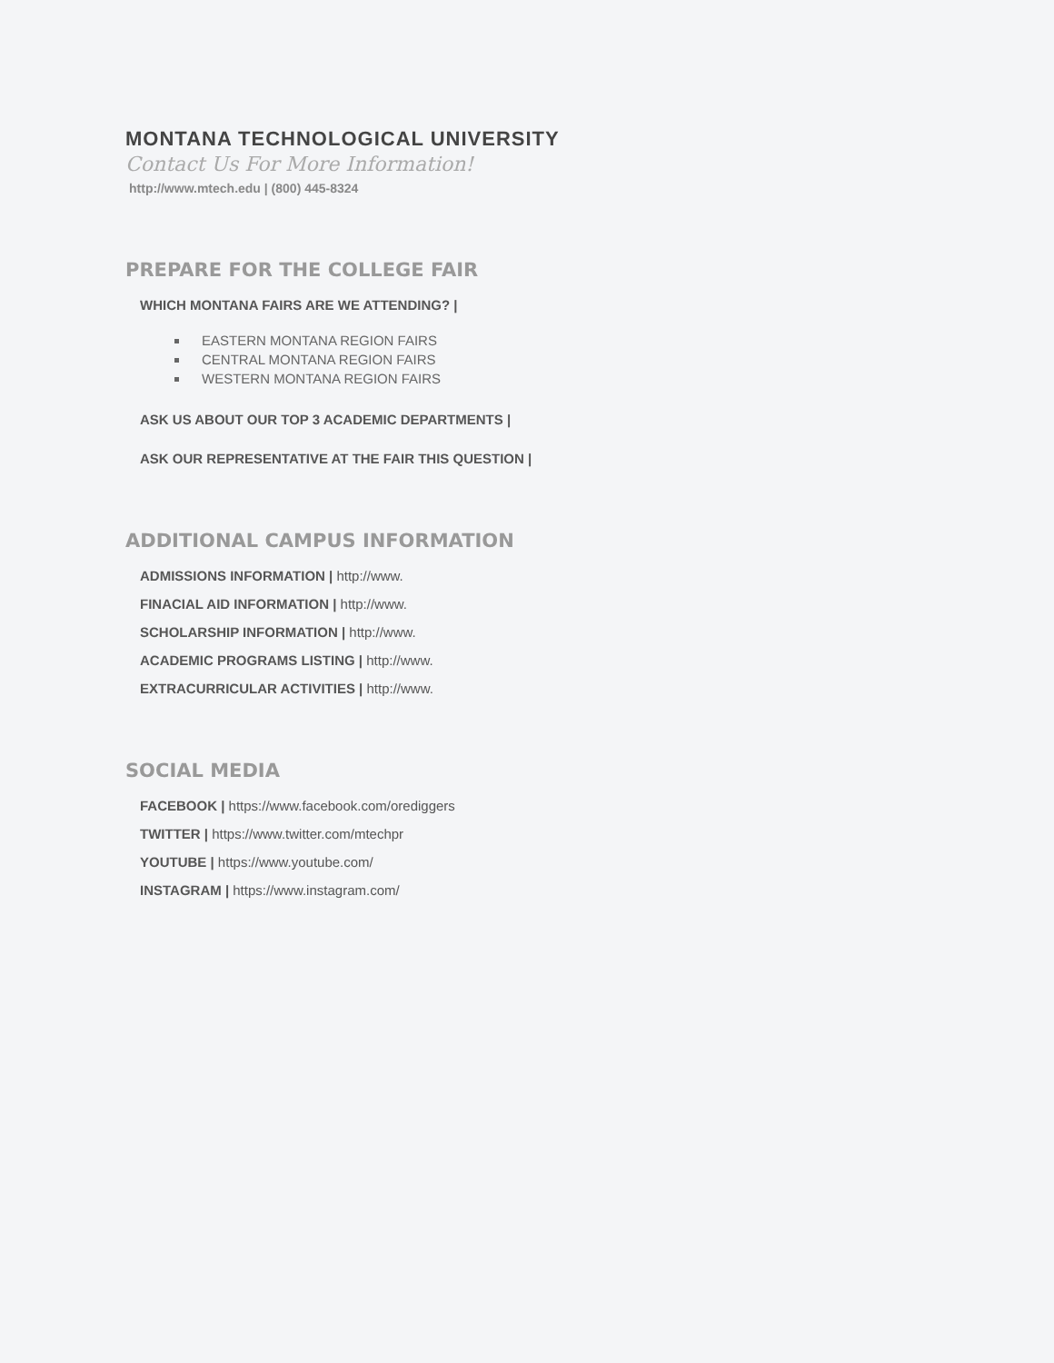MONTANA TECHNOLOGICAL UNIVERSITY
Contact Us For More Information!
http://www.mtech.edu | (800) 445-8324
PREPARE FOR THE COLLEGE FAIR
WHICH MONTANA FAIRS ARE WE ATTENDING? |
EASTERN MONTANA REGION FAIRS
CENTRAL MONTANA REGION FAIRS
WESTERN MONTANA REGION FAIRS
ASK US ABOUT OUR TOP 3 ACADEMIC DEPARTMENTS |
ASK OUR REPRESENTATIVE AT THE FAIR THIS QUESTION |
ADDITIONAL CAMPUS INFORMATION
ADMISSIONS INFORMATION | http://www.
FINACIAL AID INFORMATION | http://www.
SCHOLARSHIP INFORMATION | http://www.
ACADEMIC PROGRAMS LISTING | http://www.
EXTRACURRICULAR ACTIVITIES | http://www.
SOCIAL MEDIA
FACEBOOK | https://www.facebook.com/orediggers
TWITTER | https://www.twitter.com/mtechpr
YOUTUBE | https://www.youtube.com/
INSTAGRAM | https://www.instagram.com/